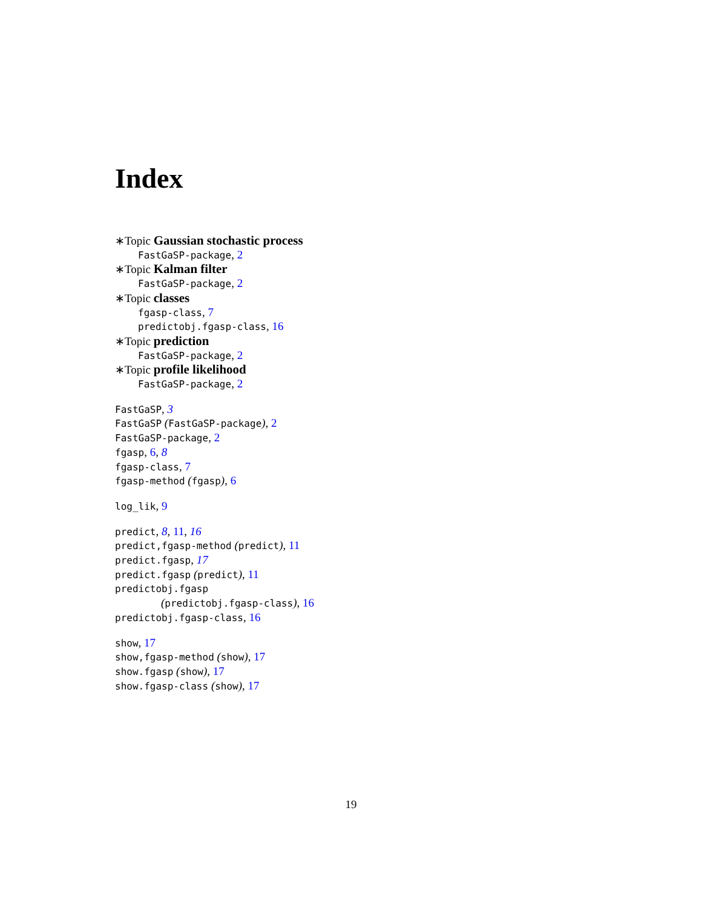Index
∗Topic Gaussian stochastic process
FastGaSP-package, 2
∗Topic Kalman filter
FastGaSP-package, 2
∗Topic classes
fgasp-class, 7
predictobj.fgasp-class, 16
∗Topic prediction
FastGaSP-package, 2
∗Topic profile likelihood
FastGaSP-package, 2
FastGaSP, 3
FastGaSP (FastGaSP-package), 2
FastGaSP-package, 2
fgasp, 6, 8
fgasp-class, 7
fgasp-method (fgasp), 6
log_lik, 9
predict, 8, 11, 16
predict,fgasp-method (predict), 11
predict.fgasp, 17
predict.fgasp (predict), 11
predictobj.fgasp
(predictobj.fgasp-class), 16
predictobj.fgasp-class, 16
show, 17
show,fgasp-method (show), 17
show.fgasp (show), 17
show.fgasp-class (show), 17
19